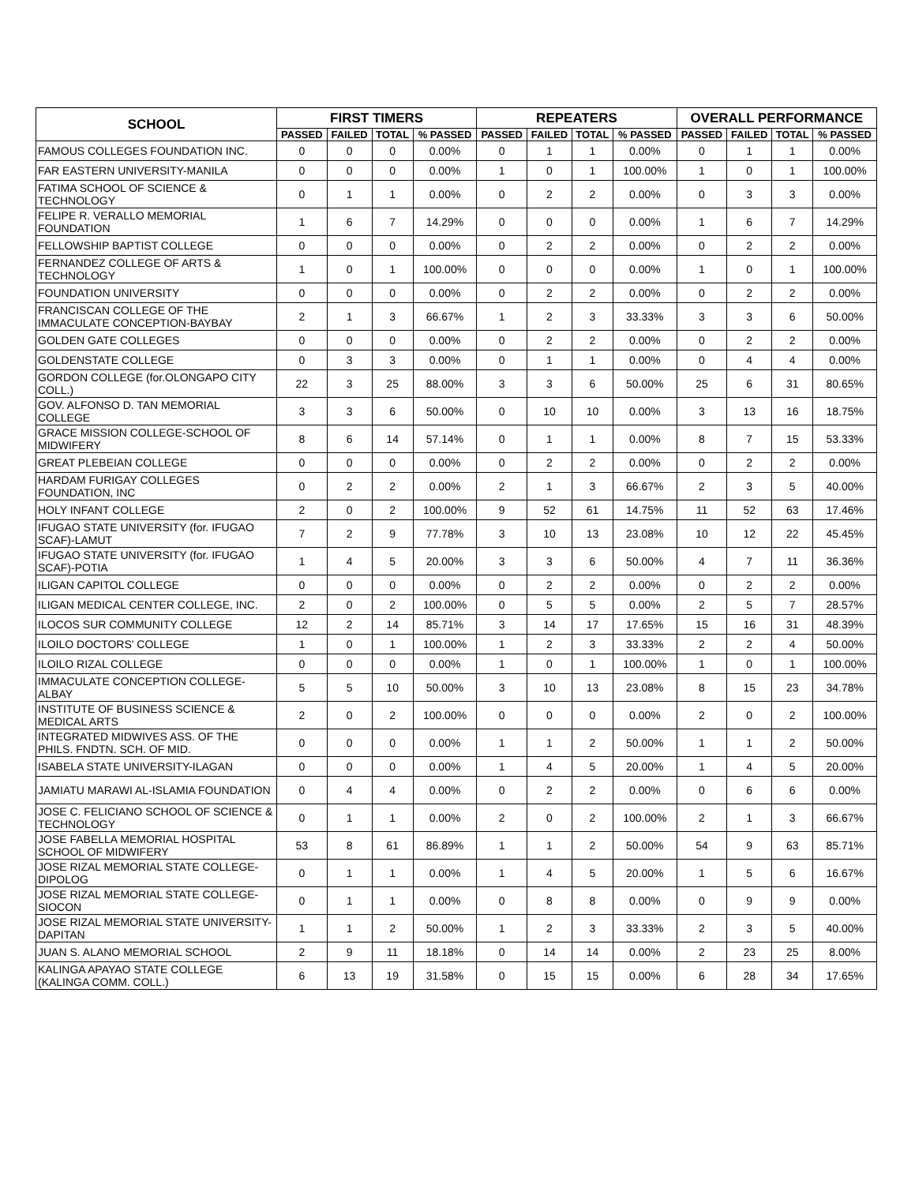| SCHOOL | FIRST TIMERS | | | | REPEATERS | | | | OVERALL PERFORMANCE | | | |
| --- | --- | --- | --- | --- | --- | --- | --- | --- | --- | --- | --- | --- |
| | PASSED | FAILED | TOTAL | % PASSED | PASSED | FAILED | TOTAL | % PASSED | PASSED | FAILED | TOTAL | % PASSED |
| FAMOUS COLLEGES FOUNDATION INC. | 0 | 0 | 0 | 0.00% | 0 | 1 | 1 | 0.00% | 0 | 1 | 1 | 0.00% |
| FAR EASTERN UNIVERSITY-MANILA | 0 | 0 | 0 | 0.00% | 1 | 0 | 1 | 100.00% | 1 | 0 | 1 | 100.00% |
| FATIMA SCHOOL OF SCIENCE & TECHNOLOGY | 0 | 1 | 1 | 0.00% | 0 | 2 | 2 | 0.00% | 0 | 3 | 3 | 0.00% |
| FELIPE R. VERALLO MEMORIAL FOUNDATION | 1 | 6 | 7 | 14.29% | 0 | 0 | 0 | 0.00% | 1 | 6 | 7 | 14.29% |
| FELLOWSHIP BAPTIST COLLEGE | 0 | 0 | 0 | 0.00% | 0 | 2 | 2 | 0.00% | 0 | 2 | 2 | 0.00% |
| FERNANDEZ COLLEGE OF ARTS & TECHNOLOGY | 1 | 0 | 1 | 100.00% | 0 | 0 | 0 | 0.00% | 1 | 0 | 1 | 100.00% |
| FOUNDATION UNIVERSITY | 0 | 0 | 0 | 0.00% | 0 | 2 | 2 | 0.00% | 0 | 2 | 2 | 0.00% |
| FRANCISCAN COLLEGE OF THE IMMACULATE CONCEPTION-BAYBAY | 2 | 1 | 3 | 66.67% | 1 | 2 | 3 | 33.33% | 3 | 3 | 6 | 50.00% |
| GOLDEN GATE COLLEGES | 0 | 0 | 0 | 0.00% | 0 | 2 | 2 | 0.00% | 0 | 2 | 2 | 0.00% |
| GOLDENSTATE COLLEGE | 0 | 3 | 3 | 0.00% | 0 | 1 | 1 | 0.00% | 0 | 4 | 4 | 0.00% |
| GORDON COLLEGE (for.OLONGAPO CITY COLL.) | 22 | 3 | 25 | 88.00% | 3 | 3 | 6 | 50.00% | 25 | 6 | 31 | 80.65% |
| GOV. ALFONSO D. TAN MEMORIAL COLLEGE | 3 | 3 | 6 | 50.00% | 0 | 10 | 10 | 0.00% | 3 | 13 | 16 | 18.75% |
| GRACE MISSION COLLEGE-SCHOOL OF MIDWIFERY | 8 | 6 | 14 | 57.14% | 0 | 1 | 1 | 0.00% | 8 | 7 | 15 | 53.33% |
| GREAT PLEBEIAN COLLEGE | 0 | 0 | 0 | 0.00% | 0 | 2 | 2 | 0.00% | 0 | 2 | 2 | 0.00% |
| HARDAM FURIGAY COLLEGES FOUNDATION, INC | 0 | 2 | 2 | 0.00% | 2 | 1 | 3 | 66.67% | 2 | 3 | 5 | 40.00% |
| HOLY INFANT COLLEGE | 2 | 0 | 2 | 100.00% | 9 | 52 | 61 | 14.75% | 11 | 52 | 63 | 17.46% |
| IFUGAO STATE UNIVERSITY (for. IFUGAO SCAF)-LAMUT | 7 | 2 | 9 | 77.78% | 3 | 10 | 13 | 23.08% | 10 | 12 | 22 | 45.45% |
| IFUGAO STATE UNIVERSITY (for. IFUGAO SCAF)-POTIA | 1 | 4 | 5 | 20.00% | 3 | 3 | 6 | 50.00% | 4 | 7 | 11 | 36.36% |
| ILIGAN CAPITOL COLLEGE | 0 | 0 | 0 | 0.00% | 0 | 2 | 2 | 0.00% | 0 | 2 | 2 | 0.00% |
| ILIGAN MEDICAL CENTER COLLEGE, INC. | 2 | 0 | 2 | 100.00% | 0 | 5 | 5 | 0.00% | 2 | 5 | 7 | 28.57% |
| ILOCOS SUR COMMUNITY COLLEGE | 12 | 2 | 14 | 85.71% | 3 | 14 | 17 | 17.65% | 15 | 16 | 31 | 48.39% |
| ILOILO DOCTORS' COLLEGE | 1 | 0 | 1 | 100.00% | 1 | 2 | 3 | 33.33% | 2 | 2 | 4 | 50.00% |
| ILOILO RIZAL COLLEGE | 0 | 0 | 0 | 0.00% | 1 | 0 | 1 | 100.00% | 1 | 0 | 1 | 100.00% |
| IMMACULATE CONCEPTION COLLEGE-ALBAY | 5 | 5 | 10 | 50.00% | 3 | 10 | 13 | 23.08% | 8 | 15 | 23 | 34.78% |
| INSTITUTE OF BUSINESS SCIENCE & MEDICAL ARTS | 2 | 0 | 2 | 100.00% | 0 | 0 | 0 | 0.00% | 2 | 0 | 2 | 100.00% |
| INTEGRATED MIDWIVES ASS. OF THE PHILS. FNDTN. SCH. OF MID. | 0 | 0 | 0 | 0.00% | 1 | 1 | 2 | 50.00% | 1 | 1 | 2 | 50.00% |
| ISABELA STATE UNIVERSITY-ILAGAN | 0 | 0 | 0 | 0.00% | 1 | 4 | 5 | 20.00% | 1 | 4 | 5 | 20.00% |
| JAMIATU MARAWI AL-ISLAMIA FOUNDATION | 0 | 4 | 4 | 0.00% | 0 | 2 | 2 | 0.00% | 0 | 6 | 6 | 0.00% |
| JOSE C. FELICIANO SCHOOL OF SCIENCE & TECHNOLOGY | 0 | 1 | 1 | 0.00% | 2 | 0 | 2 | 100.00% | 2 | 1 | 3 | 66.67% |
| JOSE FABELLA MEMORIAL HOSPITAL SCHOOL OF MIDWIFERY | 53 | 8 | 61 | 86.89% | 1 | 1 | 2 | 50.00% | 54 | 9 | 63 | 85.71% |
| JOSE RIZAL MEMORIAL STATE COLLEGE-DIPOLOG | 0 | 1 | 1 | 0.00% | 1 | 4 | 5 | 20.00% | 1 | 5 | 6 | 16.67% |
| JOSE RIZAL MEMORIAL STATE COLLEGE-SIOCON | 0 | 1 | 1 | 0.00% | 0 | 8 | 8 | 0.00% | 0 | 9 | 9 | 0.00% |
| JOSE RIZAL MEMORIAL STATE UNIVERSITY-DAPITAN | 1 | 1 | 2 | 50.00% | 1 | 2 | 3 | 33.33% | 2 | 3 | 5 | 40.00% |
| JUAN S. ALANO MEMORIAL SCHOOL | 2 | 9 | 11 | 18.18% | 0 | 14 | 14 | 0.00% | 2 | 23 | 25 | 8.00% |
| KALINGA APAYAO STATE COLLEGE (KALINGA COMM. COLL.) | 6 | 13 | 19 | 31.58% | 0 | 15 | 15 | 0.00% | 6 | 28 | 34 | 17.65% |